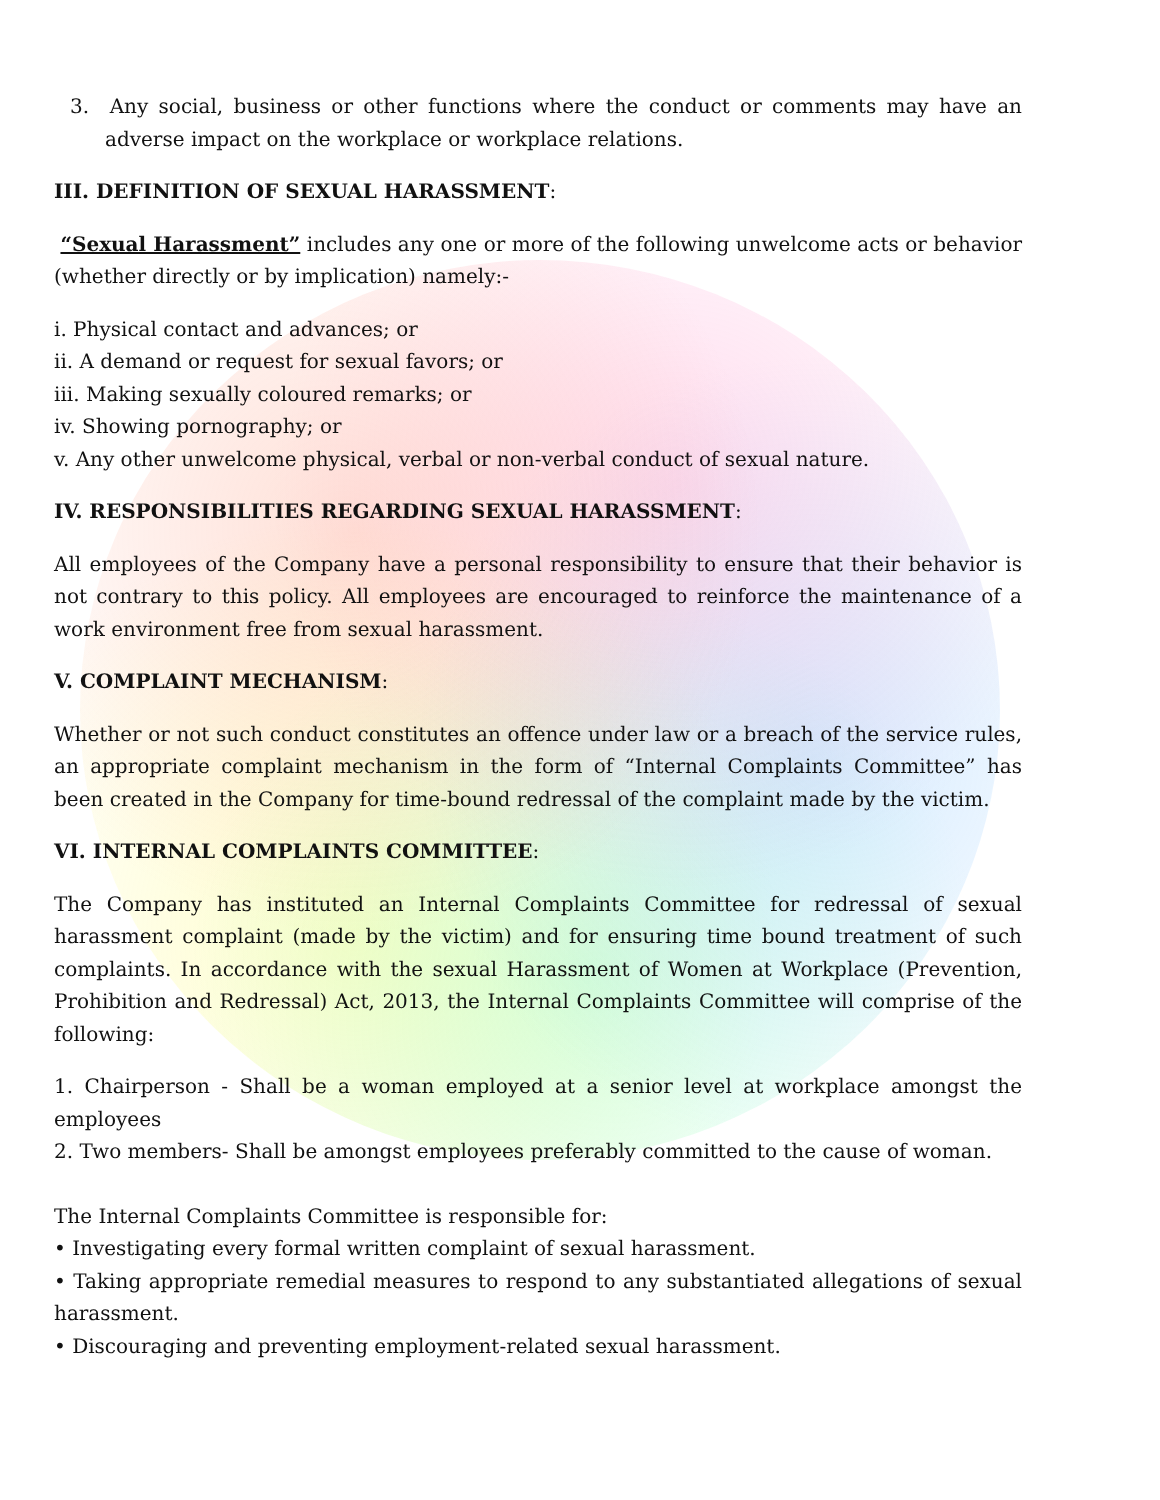3. Any social, business or other functions where the conduct or comments may have an adverse impact on the workplace or workplace relations.
III. DEFINITION OF SEXUAL HARASSMENT:
“Sexual Harassment” includes any one or more of the following unwelcome acts or behavior (whether directly or by implication) namely:-
i. Physical contact and advances; or
ii. A demand or request for sexual favors; or
iii. Making sexually coloured remarks; or
iv. Showing pornography; or
v. Any other unwelcome physical, verbal or non-verbal conduct of sexual nature.
IV. RESPONSIBILITIES REGARDING SEXUAL HARASSMENT:
All employees of the Company have a personal responsibility to ensure that their behavior is not contrary to this policy. All employees are encouraged to reinforce the maintenance of a work environment free from sexual harassment.
V. COMPLAINT MECHANISM:
Whether or not such conduct constitutes an offence under law or a breach of the service rules, an appropriate complaint mechanism in the form of “Internal Complaints Committee” has been created in the Company for time-bound redressal of the complaint made by the victim.
VI. INTERNAL COMPLAINTS COMMITTEE:
The Company has instituted an Internal Complaints Committee for redressal of sexual harassment complaint (made by the victim) and for ensuring time bound treatment of such complaints. In accordance with the sexual Harassment of Women at Workplace (Prevention, Prohibition and Redressal) Act, 2013, the Internal Complaints Committee will comprise of the following:
1. Chairperson - Shall be a woman employed at a senior level at workplace amongst the employees
2. Two members- Shall be amongst employees preferably committed to the cause of woman.
The Internal Complaints Committee is responsible for:
• Investigating every formal written complaint of sexual harassment.
• Taking appropriate remedial measures to respond to any substantiated allegations of sexual harassment.
• Discouraging and preventing employment-related sexual harassment.